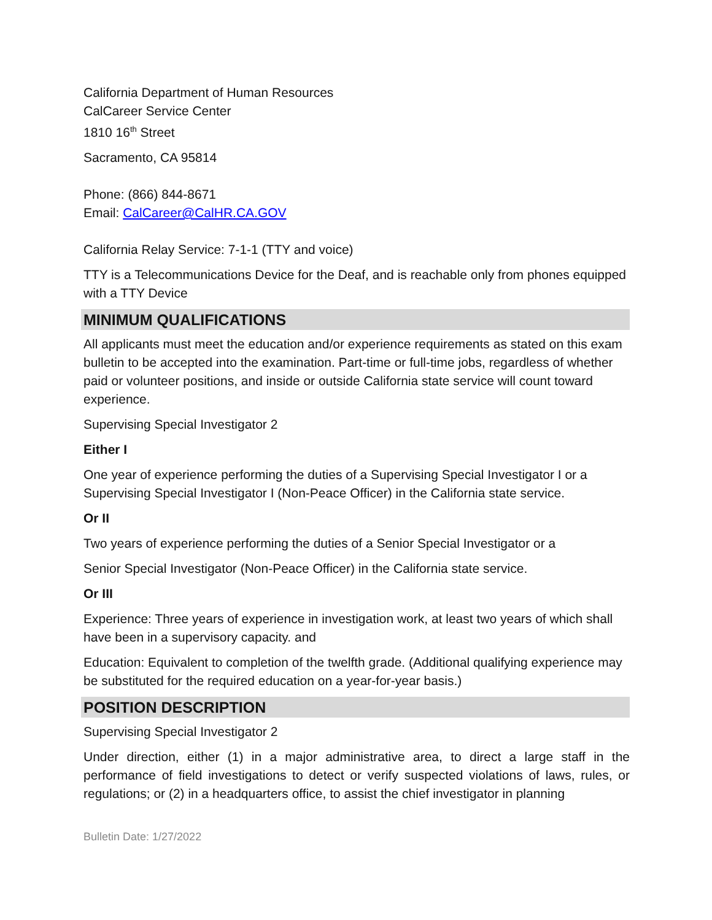California Department of Human Resources
CalCareer Service Center
1810 16<sup>th</sup> Street
Sacramento, CA 95814
Phone: (866) 844-8671
Email: CalCareer@CalHR.CA.GOV
California Relay Service: 7-1-1 (TTY and voice)
TTY is a Telecommunications Device for the Deaf, and is reachable only from phones equipped with a TTY Device
MINIMUM QUALIFICATIONS
All applicants must meet the education and/or experience requirements as stated on this exam bulletin to be accepted into the examination. Part-time or full-time jobs, regardless of whether paid or volunteer positions, and inside or outside California state service will count toward experience.
Supervising Special Investigator 2
Either I
One year of experience performing the duties of a Supervising Special Investigator I or a Supervising Special Investigator I (Non-Peace Officer) in the California state service.
Or II
Two years of experience performing the duties of a Senior Special Investigator or a
Senior Special Investigator (Non-Peace Officer) in the California state service.
Or III
Experience: Three years of experience in investigation work, at least two years of which shall have been in a supervisory capacity. and
Education: Equivalent to completion of the twelfth grade. (Additional qualifying experience may be substituted for the required education on a year-for-year basis.)
POSITION DESCRIPTION
Supervising Special Investigator 2
Under direction, either (1) in a major administrative area, to direct a large staff in the performance of field investigations to detect or verify suspected violations of laws, rules, or regulations; or (2) in a headquarters office, to assist the chief investigator in planning
Bulletin Date: 1/27/2022